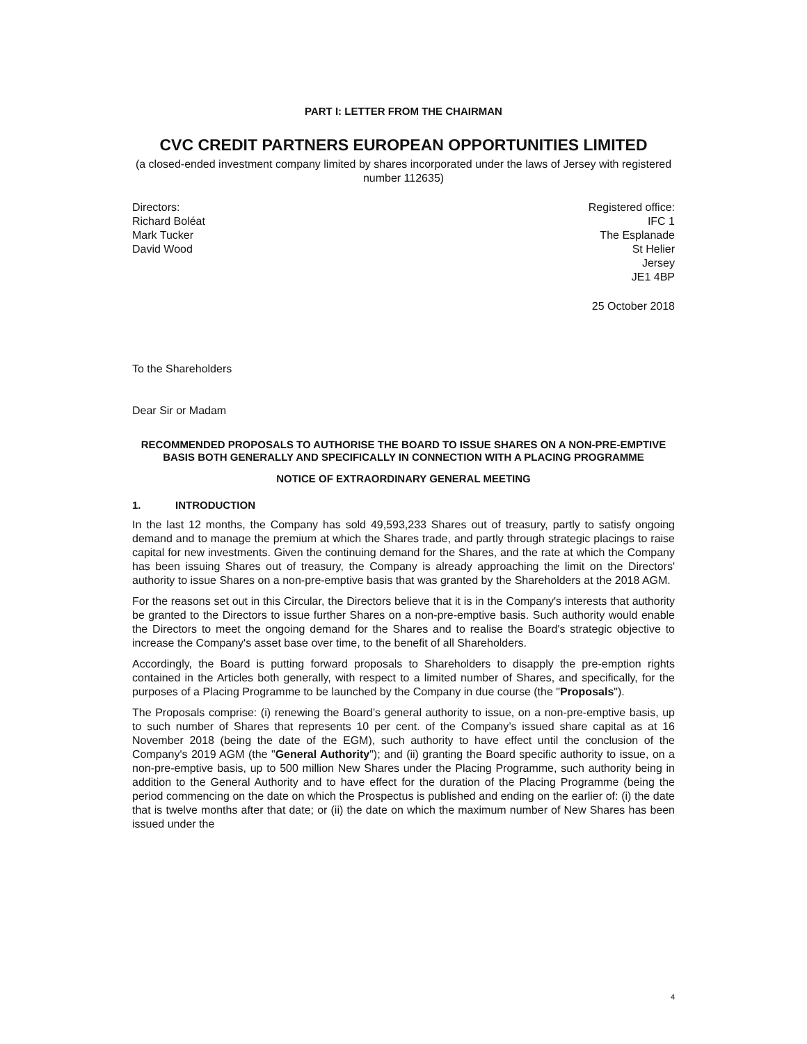PART I: LETTER FROM THE CHAIRMAN
CVC CREDIT PARTNERS EUROPEAN OPPORTUNITIES LIMITED
(a closed-ended investment company limited by shares incorporated under the laws of Jersey with registered number 112635)
Directors:
Richard Boléat
Mark Tucker
David Wood
Registered office:
IFC 1
The Esplanade
St Helier
Jersey
JE1 4BP
25 October 2018
To the Shareholders
Dear Sir or Madam
RECOMMENDED PROPOSALS TO AUTHORISE THE BOARD TO ISSUE SHARES ON A NON-PRE-EMPTIVE BASIS BOTH GENERALLY AND SPECIFICALLY IN CONNECTION WITH A PLACING PROGRAMME
NOTICE OF EXTRAORDINARY GENERAL MEETING
1. INTRODUCTION
In the last 12 months, the Company has sold 49,593,233 Shares out of treasury, partly to satisfy ongoing demand and to manage the premium at which the Shares trade, and partly through strategic placings to raise capital for new investments. Given the continuing demand for the Shares, and the rate at which the Company has been issuing Shares out of treasury, the Company is already approaching the limit on the Directors' authority to issue Shares on a non-pre-emptive basis that was granted by the Shareholders at the 2018 AGM.
For the reasons set out in this Circular, the Directors believe that it is in the Company's interests that authority be granted to the Directors to issue further Shares on a non-pre-emptive basis. Such authority would enable the Directors to meet the ongoing demand for the Shares and to realise the Board's strategic objective to increase the Company's asset base over time, to the benefit of all Shareholders.
Accordingly, the Board is putting forward proposals to Shareholders to disapply the pre-emption rights contained in the Articles both generally, with respect to a limited number of Shares, and specifically, for the purposes of a Placing Programme to be launched by the Company in due course (the "Proposals").
The Proposals comprise: (i) renewing the Board’s general authority to issue, on a non-pre-emptive basis, up to such number of Shares that represents 10 per cent. of the Company’s issued share capital as at 16 November 2018 (being the date of the EGM), such authority to have effect until the conclusion of the Company's 2019 AGM (the "General Authority"); and (ii) granting the Board specific authority to issue, on a non-pre-emptive basis, up to 500 million New Shares under the Placing Programme, such authority being in addition to the General Authority and to have effect for the duration of the Placing Programme (being the period commencing on the date on which the Prospectus is published and ending on the earlier of: (i) the date that is twelve months after that date; or (ii) the date on which the maximum number of New Shares has been issued under the
4